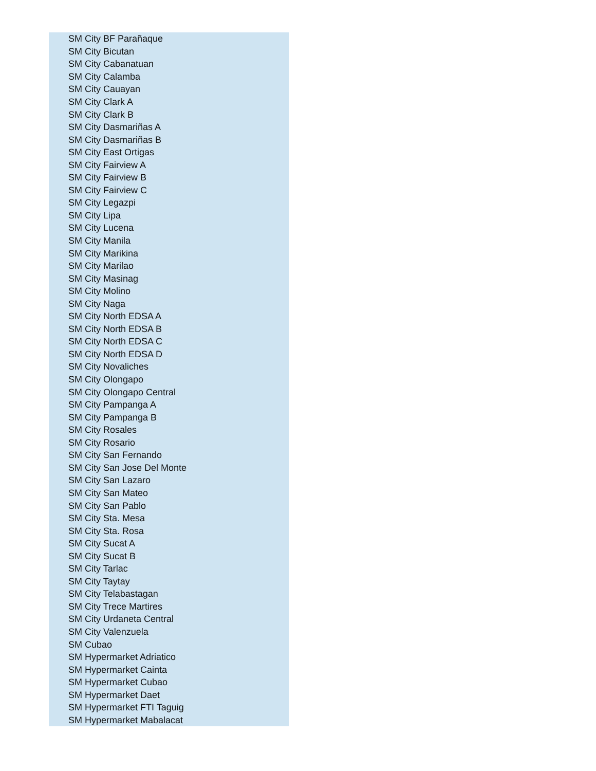| SM City BF Parañaque |
| SM City Bicutan |
| SM City Cabanatuan |
| SM City Calamba |
| SM City Cauayan |
| SM City Clark A |
| SM City Clark B |
| SM City Dasmariñas A |
| SM City Dasmariñas B |
| SM City East Ortigas |
| SM City Fairview A |
| SM City Fairview B |
| SM City Fairview C |
| SM City Legazpi |
| SM City Lipa |
| SM City Lucena |
| SM City Manila |
| SM City Marikina |
| SM City Marilao |
| SM City Masinag |
| SM City Molino |
| SM City Naga |
| SM City North EDSA A |
| SM City North EDSA B |
| SM City North EDSA C |
| SM City North EDSA D |
| SM City Novaliches |
| SM City Olongapo |
| SM City Olongapo Central |
| SM City Pampanga A |
| SM City Pampanga B |
| SM City Rosales |
| SM City Rosario |
| SM City San Fernando |
| SM City San Jose Del Monte |
| SM City San Lazaro |
| SM City San Mateo |
| SM City San Pablo |
| SM City Sta. Mesa |
| SM City Sta. Rosa |
| SM City Sucat A |
| SM City Sucat B |
| SM City Tarlac |
| SM City Taytay |
| SM City Telabastagan |
| SM City Trece Martires |
| SM City Urdaneta Central |
| SM City Valenzuela |
| SM Cubao |
| SM Hypermarket Adriatico |
| SM Hypermarket Cainta |
| SM Hypermarket Cubao |
| SM Hypermarket Daet |
| SM Hypermarket FTI Taguig |
| SM Hypermarket Mabalacat |